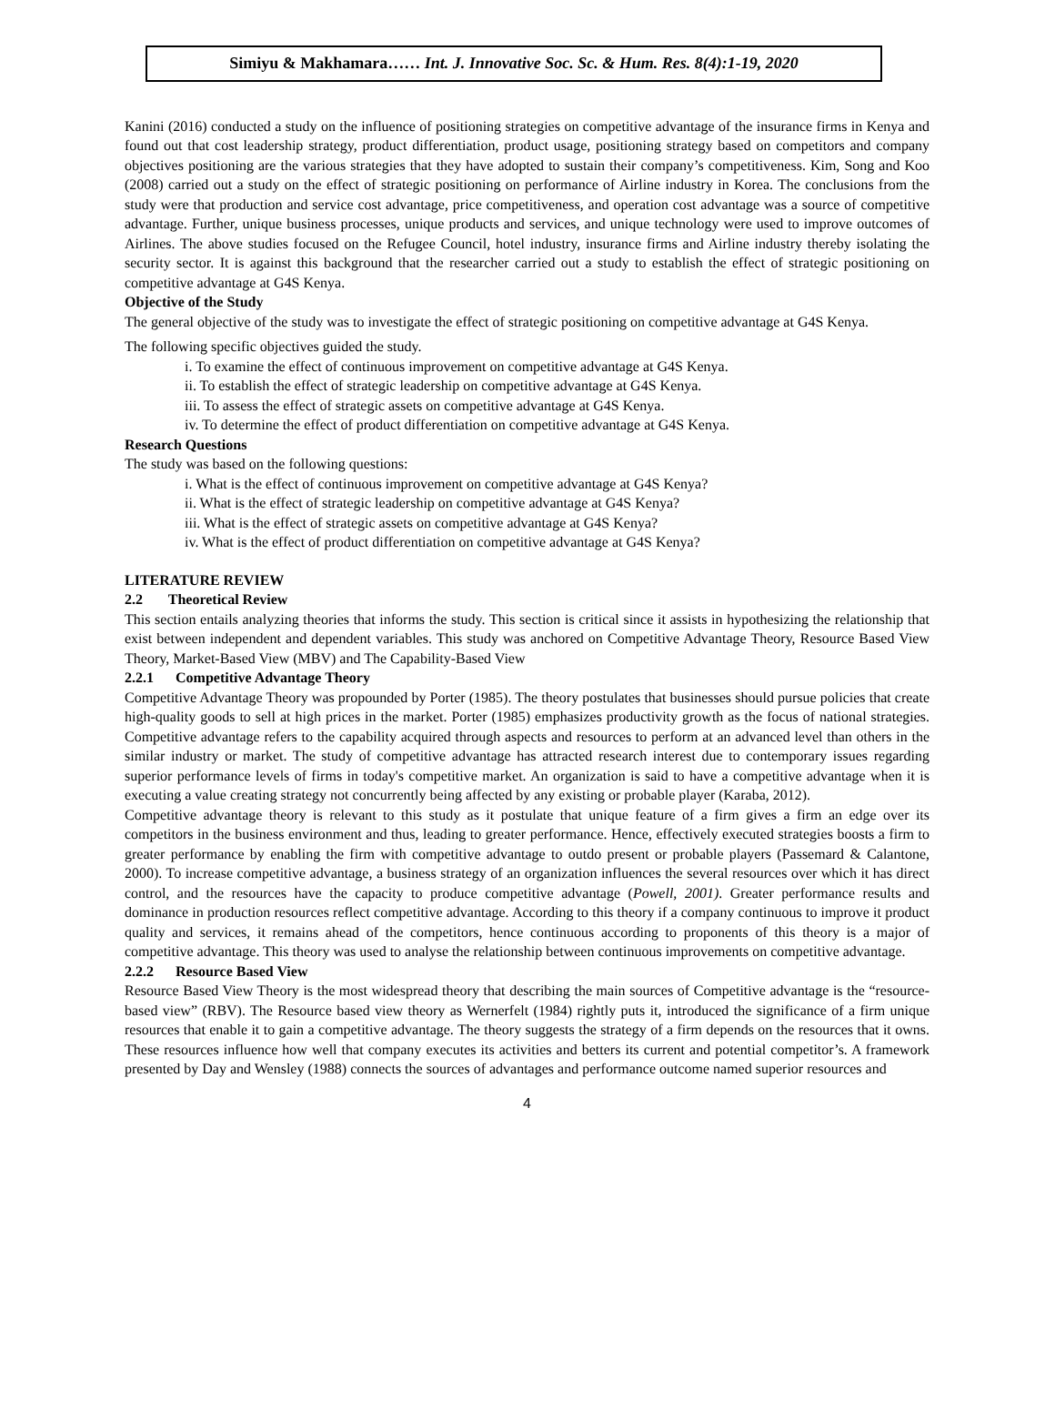Simiyu & Makhamara…… Int. J. Innovative Soc. Sc. & Hum. Res. 8(4):1-19, 2020
Kanini (2016) conducted a study on the influence of positioning strategies on competitive advantage of the insurance firms in Kenya and found out that cost leadership strategy, product differentiation, product usage, positioning strategy based on competitors and company objectives positioning are the various strategies that they have adopted to sustain their company’s competitiveness. Kim, Song and Koo (2008) carried out a study on the effect of strategic positioning on performance of Airline industry in Korea. The conclusions from the study were that production and service cost advantage, price competitiveness, and operation cost advantage was a source of competitive advantage. Further, unique business processes, unique products and services, and unique technology were used to improve outcomes of Airlines. The above studies focused on the Refugee Council, hotel industry, insurance firms and Airline industry thereby isolating the security sector. It is against this background that the researcher carried out a study to establish the effect of strategic positioning on competitive advantage at G4S Kenya.
Objective of the Study
The general objective of the study was to investigate the effect of strategic positioning on competitive advantage at G4S Kenya.
The following specific objectives guided the study.
i. To examine the effect of continuous improvement on competitive advantage at G4S Kenya.
ii. To establish the effect of strategic leadership on competitive advantage at G4S Kenya.
iii. To assess the effect of strategic assets on competitive advantage at G4S Kenya.
iv. To determine the effect of product differentiation on competitive advantage at G4S Kenya.
Research Questions
The study was based on the following questions:
i. What is the effect of continuous improvement on competitive advantage at G4S Kenya?
ii. What is the effect of strategic leadership on competitive advantage at G4S Kenya?
iii. What is the effect of strategic assets on competitive advantage at G4S Kenya?
iv. What is the effect of product differentiation on competitive advantage at G4S Kenya?
LITERATURE REVIEW
2.2 Theoretical Review
This section entails analyzing theories that informs the study. This section is critical since it assists in hypothesizing the relationship that exist between independent and dependent variables. This study was anchored on Competitive Advantage Theory, Resource Based View Theory, Market-Based View (MBV) and The Capability-Based View
2.2.1 Competitive Advantage Theory
Competitive Advantage Theory was propounded by Porter (1985). The theory postulates that businesses should pursue policies that create high-quality goods to sell at high prices in the market. Porter (1985) emphasizes productivity growth as the focus of national strategies. Competitive advantage refers to the capability acquired through aspects and resources to perform at an advanced level than others in the similar industry or market. The study of competitive advantage has attracted research interest due to contemporary issues regarding superior performance levels of firms in today's competitive market. An organization is said to have a competitive advantage when it is executing a value creating strategy not concurrently being affected by any existing or probable player (Karaba, 2012).
Competitive advantage theory is relevant to this study as it postulate that unique feature of a firm gives a firm an edge over its competitors in the business environment and thus, leading to greater performance. Hence, effectively executed strategies boosts a firm to greater performance by enabling the firm with competitive advantage to outdo present or probable players (Passemard & Calantone, 2000). To increase competitive advantage, a business strategy of an organization influences the several resources over which it has direct control, and the resources have the capacity to produce competitive advantage (Powell, 2001). Greater performance results and dominance in production resources reflect competitive advantage. According to this theory if a company continuous to improve it product quality and services, it remains ahead of the competitors, hence continuous according to proponents of this theory is a major of competitive advantage. This theory was used to analyse the relationship between continuous improvements on competitive advantage.
2.2.2 Resource Based View
Resource Based View Theory is the most widespread theory that describing the main sources of Competitive advantage is the “resource-based view” (RBV). The Resource based view theory as Wernerfelt (1984) rightly puts it, introduced the significance of a firm unique resources that enable it to gain a competitive advantage. The theory suggests the strategy of a firm depends on the resources that it owns. These resources influence how well that company executes its activities and betters its current and potential competitor’s. A framework presented by Day and Wensley (1988) connects the sources of advantages and performance outcome named superior resources and
4